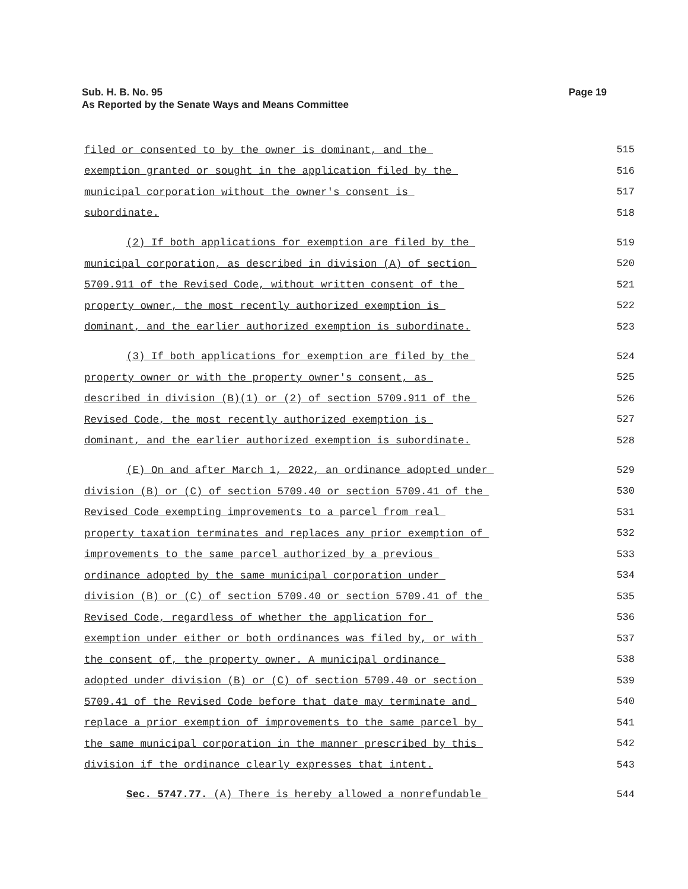Sub. H. B. No. 95
As Reported by the Senate Ways and Means Committee
Page 19
filed or consented to by the owner is dominant, and the 515
exemption granted or sought in the application filed by the 516
municipal corporation without the owner's consent is 517
subordinate. 518
(2) If both applications for exemption are filed by the 519
municipal corporation, as described in division (A) of section 520
5709.911 of the Revised Code, without written consent of the 521
property owner, the most recently authorized exemption is 522
dominant, and the earlier authorized exemption is subordinate. 523
(3) If both applications for exemption are filed by the 524
property owner or with the property owner's consent, as 525
described in division (B)(1) or (2) of section 5709.911 of the 526
Revised Code, the most recently authorized exemption is 527
dominant, and the earlier authorized exemption is subordinate. 528
(E) On and after March 1, 2022, an ordinance adopted under 529
division (B) or (C) of section 5709.40 or section 5709.41 of the 530
Revised Code exempting improvements to a parcel from real 531
property taxation terminates and replaces any prior exemption of 532
improvements to the same parcel authorized by a previous 533
ordinance adopted by the same municipal corporation under 534
division (B) or (C) of section 5709.40 or section 5709.41 of the 535
Revised Code, regardless of whether the application for 536
exemption under either or both ordinances was filed by, or with 537
the consent of, the property owner. A municipal ordinance 538
adopted under division (B) or (C) of section 5709.40 or section 539
5709.41 of the Revised Code before that date may terminate and 540
replace a prior exemption of improvements to the same parcel by 541
the same municipal corporation in the manner prescribed by this 542
division if the ordinance clearly expresses that intent. 543
Sec. 5747.77. (A) There is hereby allowed a nonrefundable 544